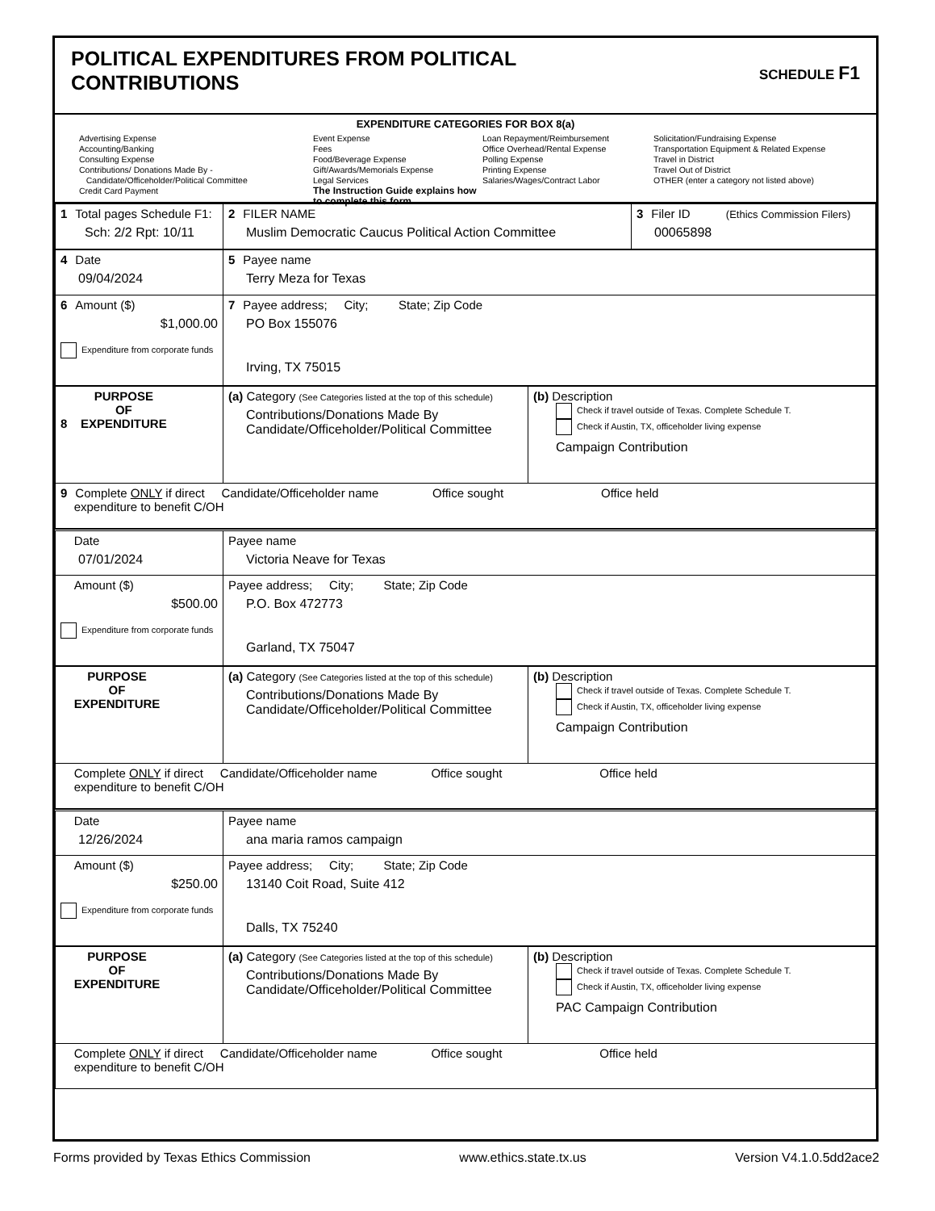POLITICAL EXPENDITURES FROM POLITICAL
CONTRIBUTIONS
SCHEDULE F1
EXPENDITURE CATEGORIES FOR BOX 8(a)
Advertising Expense
Accounting/Banking
Consulting Expense
Contributions/ Donations Made By -
Candidate/Officeholder/Political Committee
Credit Card Payment
Event Expense
Fees
Food/Beverage Expense
Gift/Awards/Memorials Expense
Legal Services
The Instruction Guide explains how to complete this form.
Loan Repayment/Reimbursement
Office Overhead/Rental Expense
Polling Expense
Printing Expense
Salaries/Wages/Contract Labor
Solicitation/Fundraising Expense
Transportation Equipment & Related Expense
Travel in District
Travel Out of District
OTHER (enter a category not listed above)
| 1 Total pages Schedule F1: Sch: 2/2 Rpt: 10/11 | 2 FILER NAME Muslim Democratic Caucus Political Action Committee | 3 Filer ID (Ethics Commission Filers) 00065898 |
| 4 Date 09/04/2024 | 5 Payee name Terry Meza for Texas |
| 6 Amount ($) $1,000.00 Expenditure from corporate funds | 7 Payee address; City; State; Zip Code PO Box 155076 Irving, TX 75015 |
| 8 PURPOSE OF EXPENDITURE | (a) Category (See Categories listed at the top of this schedule) Contributions/Donations Made By Candidate/Officeholder/Political Committee | (b) Description Check if travel outside of Texas. Complete Schedule T. Check if Austin, TX, officeholder living expense Campaign Contribution |
| 9 Complete ONLY if direct Candidate/Officeholder name Office sought Office held expenditure to benefit C/OH | | |
| Date 07/01/2024 | Payee name Victoria Neave for Texas |
| Amount ($) $500.00 Expenditure from corporate funds | Payee address; City; State; Zip Code P.O. Box 472773 Garland, TX 75047 |
| PURPOSE OF EXPENDITURE | (a) Category (See Categories listed at the top of this schedule) Contributions/Donations Made By Candidate/Officeholder/Political Committee | (b) Description Check if travel outside of Texas. Complete Schedule T. Check if Austin, TX, officeholder living expense Campaign Contribution |
| Complete ONLY if direct Candidate/Officeholder name Office sought Office held expenditure to benefit C/OH | | |
| Date 12/26/2024 | Payee name ana maria ramos campaign |
| Amount ($) $250.00 Expenditure from corporate funds | Payee address; City; State; Zip Code 13140 Coit Road, Suite 412 Dalls, TX 75240 |
| PURPOSE OF EXPENDITURE | (a) Category (See Categories listed at the top of this schedule) Contributions/Donations Made By Candidate/Officeholder/Political Committee | (b) Description Check if travel outside of Texas. Complete Schedule T. Check if Austin, TX, officeholder living expense PAC Campaign Contribution |
| Complete ONLY if direct Candidate/Officeholder name Office sought Office held expenditure to benefit C/OH | | |
Forms provided by Texas Ethics Commission www.ethics.state.tx.us Version V4.1.0.5dd2ace2